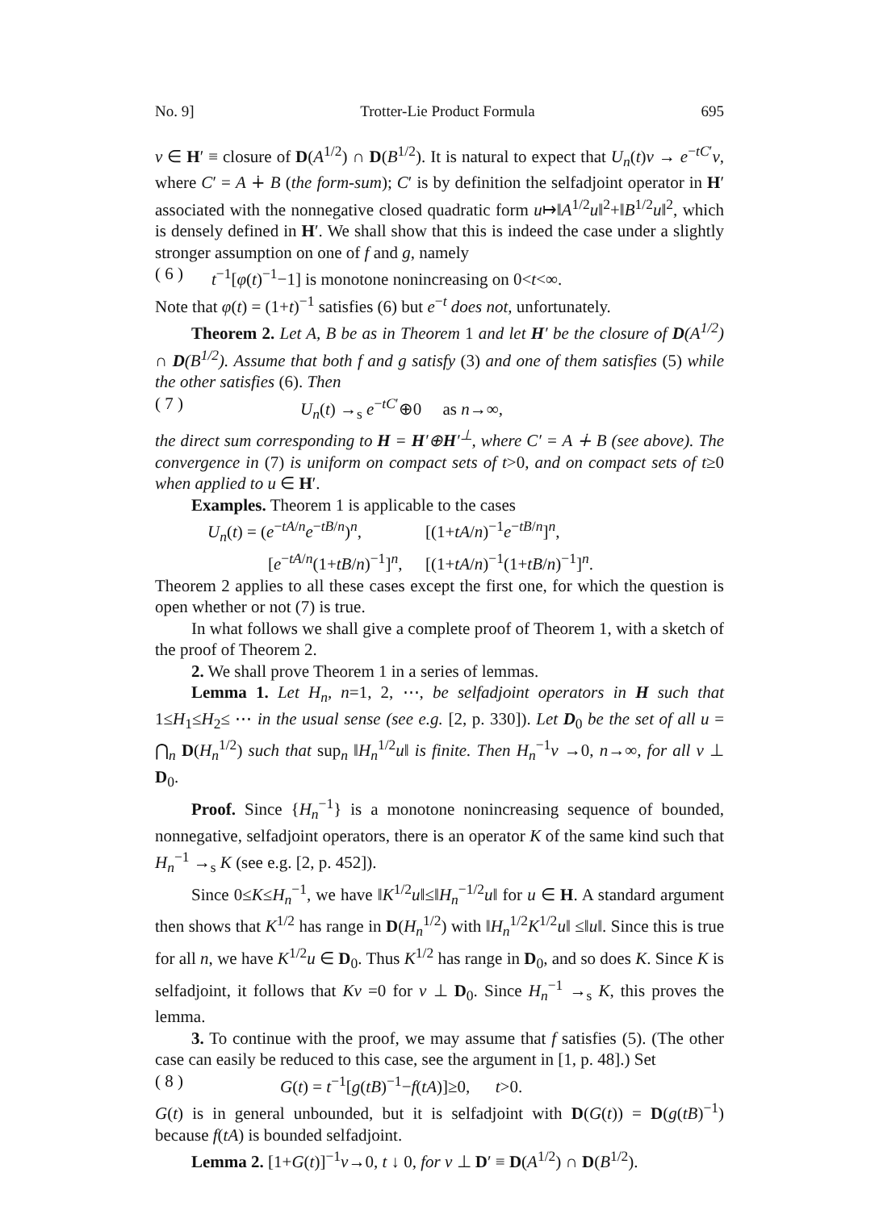No. 9] Trotter-Lie Product Formula 695
v ∈ H′ ≡ closure of D(A<sup>1/2</sup>) ∩ D(B<sup>1/2</sup>). It is natural to expect that U<sub>n</sub>(t)v → e<sup>−tC′</sup>v, where C′ = A ∔ B (the form-sum); C′ is by definition the selfadjoint operator in H′ associated with the nonnegative closed quadratic form u↦‖A<sup>1/2</sup>u‖<sup>2</sup>+‖B<sup>1/2</sup>u‖<sup>2</sup>, which is densely defined in H′. We shall show that this is indeed the case under a slightly stronger assumption on one of f and g, namely
( 6 ) t<sup>−1</sup>[φ(t)<sup>−1</sup>−1] is monotone nonincreasing on 0<t<∞.
Note that φ(t) = (1+t)<sup>−1</sup> satisfies (6) but e<sup>−t</sup> does not, unfortunately.
Theorem 2. Let A, B be as in Theorem 1 and let H′ be the closure of D(A<sup>1/2</sup>) ∩ D(B<sup>1/2</sup>). Assume that both f and g satisfy (3) and one of them satisfies (5) while the other satisfies (6). Then
( 7 ) U<sub>n</sub>(t) →<sub>s</sub> e<sup>−tC′</sup>⊕0 as n→∞,
the direct sum corresponding to H = H′⊕H′<sup>⊥</sup>, where C′ = A ∔ B (see above). The convergence in (7) is uniform on compact sets of t>0, and on compact sets of t≥0 when applied to u ∈ H′.
Examples. Theorem 1 is applicable to the cases
U<sub>n</sub>(t) = (e<sup>−tA/n</sup>e<sup>−tB/n</sup>)<sup>n</sup>, [(1+tA/n)<sup>−1</sup>e<sup>−tB/n</sup>]<sup>n</sup>, [e<sup>−tA/n</sup>(1+tB/n)<sup>−1</sup>]<sup>n</sup>, [(1+tA/n)<sup>−1</sup>(1+tB/n)<sup>−1</sup>]<sup>n</sup>.
Theorem 2 applies to all these cases except the first one, for which the question is open whether or not (7) is true.
In what follows we shall give a complete proof of Theorem 1, with a sketch of the proof of Theorem 2.
2. We shall prove Theorem 1 in a series of lemmas.
Lemma 1. Let H<sub>n</sub>, n=1, 2, ⋯, be selfadjoint operators in H such that 1≤H<sub>1</sub>≤H<sub>2</sub>≤ ⋯ in the usual sense (see e.g. [2, p. 330]). Let D<sub>0</sub> be the set of all u = ⋂<sub>n</sub> D(H<sub>n</sub><sup>1/2</sup>) such that sup<sub>n</sub> ‖H<sub>n</sub><sup>1/2</sup>u‖ is finite. Then H<sub>n</sub><sup>−1</sup>v →0, n→∞, for all v ⊥ D<sub>0</sub>.
Proof. Since {H<sub>n</sub><sup>−1</sup>} is a monotone nonincreasing sequence of bounded, nonnegative, selfadjoint operators, there is an operator K of the same kind such that H<sub>n</sub><sup>−1</sup> →<sub>s</sub> K (see e.g. [2, p. 452]).
Since 0≤K≤H<sub>n</sub><sup>−1</sup>, we have ‖K<sup>1/2</sup>u‖≤‖H<sub>n</sub><sup>−1/2</sup>u‖ for u ∈ H. A standard argument then shows that K<sup>1/2</sup> has range in D(H<sub>n</sub><sup>1/2</sup>) with ‖H<sub>n</sub><sup>1/2</sup>K<sup>1/2</sup>u‖ ≤‖u‖. Since this is true for all n, we have K<sup>1/2</sup>u ∈ D<sub>0</sub>. Thus K<sup>1/2</sup> has range in D<sub>0</sub>, and so does K. Since K is selfadjoint, it follows that Kv =0 for v ⊥ D<sub>0</sub>. Since H<sub>n</sub><sup>−1</sup> →<sub>s</sub> K, this proves the lemma.
3. To continue with the proof, we may assume that f satisfies (5). (The other case can easily be reduced to this case, see the argument in [1, p. 48].) Set
( 8 ) G(t) = t<sup>−1</sup>[g(tB)<sup>−1</sup>−f(tA)]≥0, t>0.
G(t) is in general unbounded, but it is selfadjoint with D(G(t)) = D(g(tB)<sup>−1</sup>) because f(tA) is bounded selfadjoint.
Lemma 2. [1+G(t)]<sup>−1</sup>v→0, t ↓ 0, for v ⊥ D′ ≡ D(A<sup>1/2</sup>) ∩ D(B<sup>1/2</sup>).